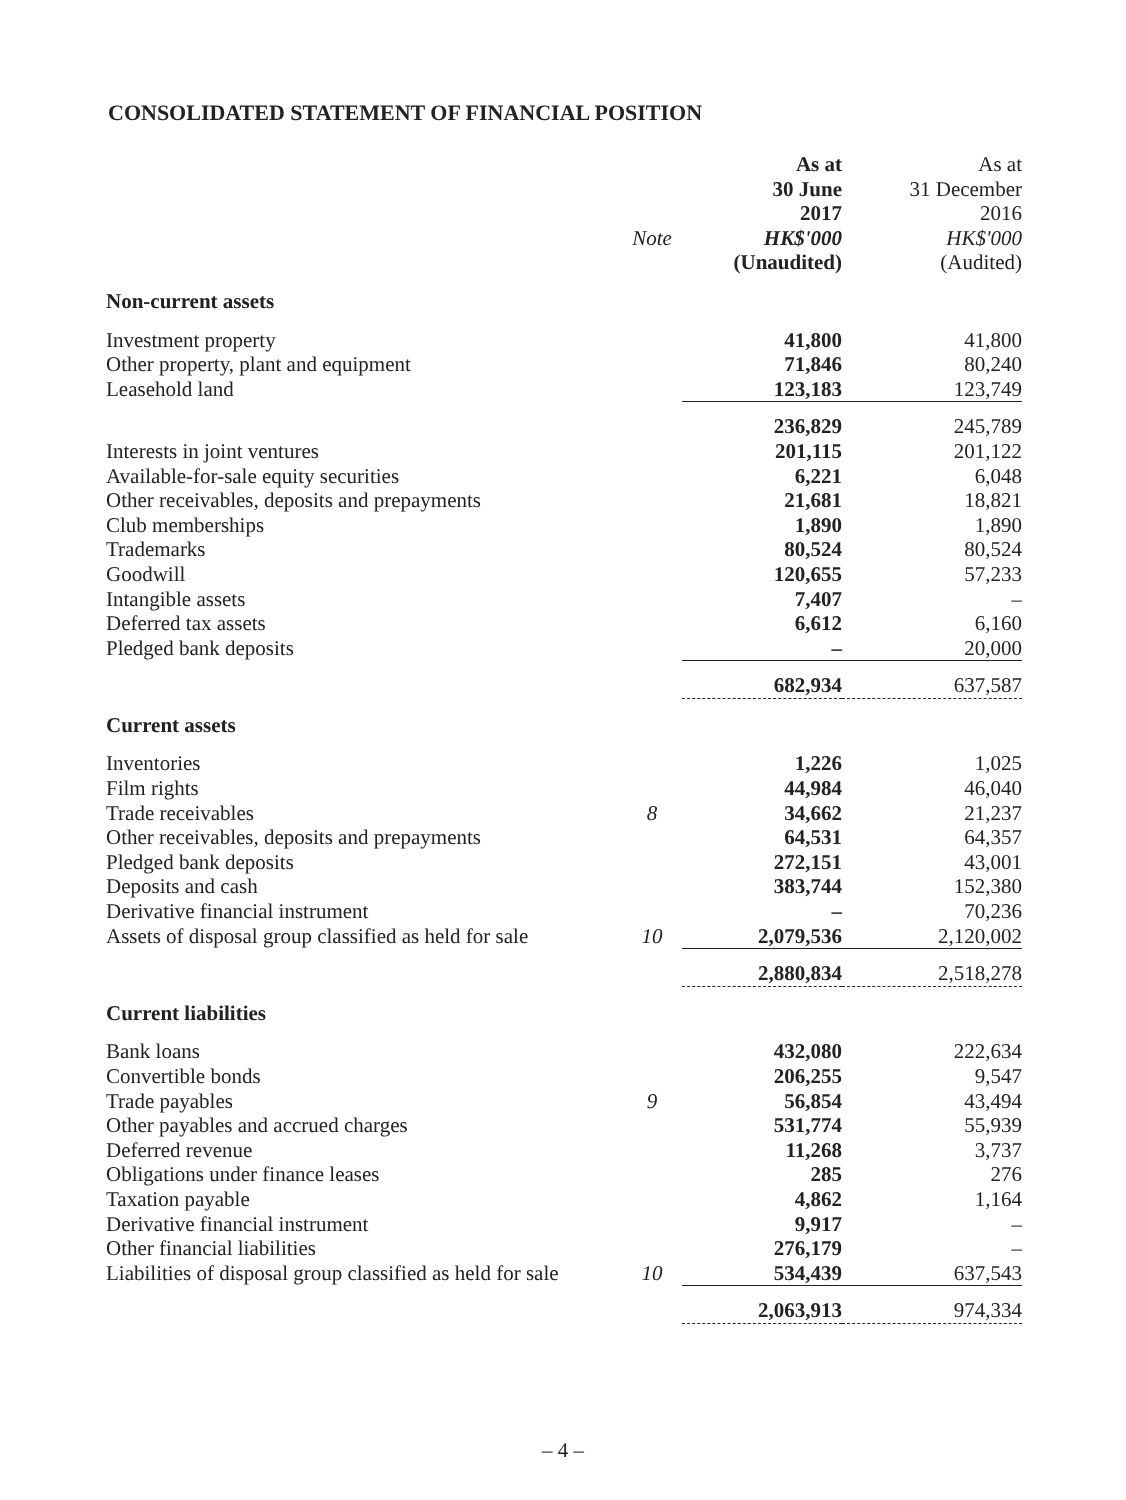CONSOLIDATED STATEMENT OF FINANCIAL POSITION
| | Note | As at 30 June 2017 HK$'000 (Unaudited) | As at 31 December 2016 HK$'000 (Audited) |
| Non-current assets | | | |
| Investment property | | 41,800 | 41,800 |
| Other property, plant and equipment | | 71,846 | 80,240 |
| Leasehold land | | 123,183 | 123,749 |
| | | 236,829 | 245,789 |
| Interests in joint ventures | | 201,115 | 201,122 |
| Available-for-sale equity securities | | 6,221 | 6,048 |
| Other receivables, deposits and prepayments | | 21,681 | 18,821 |
| Club memberships | | 1,890 | 1,890 |
| Trademarks | | 80,524 | 80,524 |
| Goodwill | | 120,655 | 57,233 |
| Intangible assets | | 7,407 | – |
| Deferred tax assets | | 6,612 | 6,160 |
| Pledged bank deposits | | – | 20,000 |
| | | 682,934 | 637,587 |
| Current assets | | | |
| Inventories | | 1,226 | 1,025 |
| Film rights | | 44,984 | 46,040 |
| Trade receivables | 8 | 34,662 | 21,237 |
| Other receivables, deposits and prepayments | | 64,531 | 64,357 |
| Pledged bank deposits | | 272,151 | 43,001 |
| Deposits and cash | | 383,744 | 152,380 |
| Derivative financial instrument | | – | 70,236 |
| Assets of disposal group classified as held for sale | 10 | 2,079,536 | 2,120,002 |
| | | 2,880,834 | 2,518,278 |
| Current liabilities | | | |
| Bank loans | | 432,080 | 222,634 |
| Convertible bonds | | 206,255 | 9,547 |
| Trade payables | 9 | 56,854 | 43,494 |
| Other payables and accrued charges | | 531,774 | 55,939 |
| Deferred revenue | | 11,268 | 3,737 |
| Obligations under finance leases | | 285 | 276 |
| Taxation payable | | 4,862 | 1,164 |
| Derivative financial instrument | | 9,917 | – |
| Other financial liabilities | | 276,179 | – |
| Liabilities of disposal group classified as held for sale | 10 | 534,439 | 637,543 |
| | | 2,063,913 | 974,334 |
– 4 –